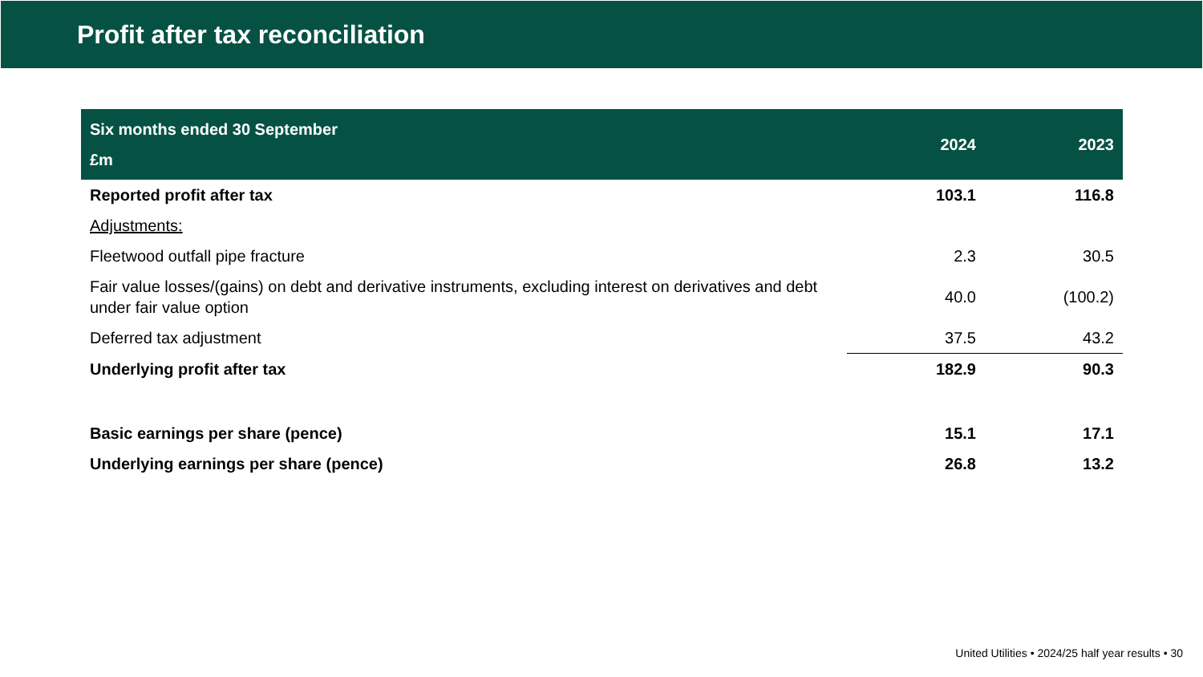Profit after tax reconciliation
| Six months ended 30 September £m | 2024 | 2023 |
| --- | --- | --- |
| Reported profit after tax | 103.1 | 116.8 |
| Adjustments: | | |
| Fleetwood outfall pipe fracture | 2.3 | 30.5 |
| Fair value losses/(gains) on debt and derivative instruments, excluding interest on derivatives and debt under fair value option | 40.0 | (100.2) |
| Deferred tax adjustment | 37.5 | 43.2 |
| Underlying profit after tax | 182.9 | 90.3 |
| Basic earnings per share (pence) | 15.1 | 17.1 |
| Underlying earnings per share (pence) | 26.8 | 13.2 |
United Utilities • 2024/25 half year results • 30